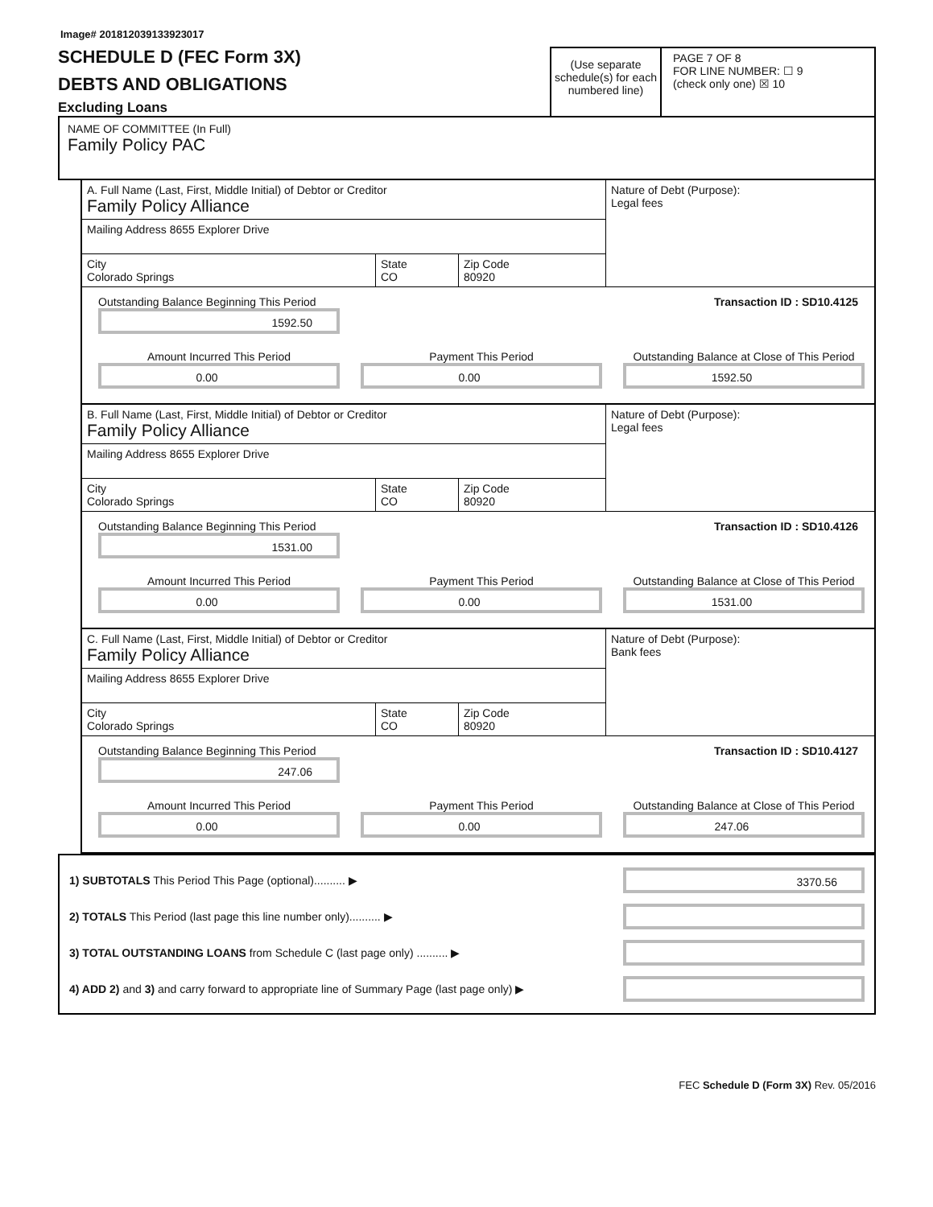Image# 201812039133923017
SCHEDULE D (FEC Form 3X)
DEBTS AND OBLIGATIONS
Excluding Loans
(Use separate schedule(s) for each numbered line)
PAGE 7 OF 8
FOR LINE NUMBER: ☐ 9
(check only one) ☒ 10
NAME OF COMMITTEE (In Full)
Family Policy PAC
A. Full Name (Last, First, Middle Initial) of Debtor or Creditor
Family Policy Alliance
Mailing Address 8655 Explorer Drive
City
Colorado Springs
State
CO
Zip Code
80920
Nature of Debt (Purpose):
Legal fees
Outstanding Balance Beginning This Period
1592.50
Transaction ID : SD10.4125
Amount Incurred This Period
0.00
Payment This Period
0.00
Outstanding Balance at Close of This Period
1592.50
B. Full Name (Last, First, Middle Initial) of Debtor or Creditor
Family Policy Alliance
Mailing Address 8655 Explorer Drive
City
Colorado Springs
State
CO
Zip Code
80920
Nature of Debt (Purpose):
Legal fees
Outstanding Balance Beginning This Period
1531.00
Transaction ID : SD10.4126
Amount Incurred This Period
0.00
Payment This Period
0.00
Outstanding Balance at Close of This Period
1531.00
C. Full Name (Last, First, Middle Initial) of Debtor or Creditor
Family Policy Alliance
Mailing Address 8655 Explorer Drive
City
Colorado Springs
State
CO
Zip Code
80920
Nature of Debt (Purpose):
Bank fees
Outstanding Balance Beginning This Period
247.06
Transaction ID : SD10.4127
Amount Incurred This Period
0.00
Payment This Period
0.00
Outstanding Balance at Close of This Period
247.06
1) SUBTOTALS This Period This Page (optional).......... ▶
3370.56
2) TOTALS This Period (last page this line number only).......... ▶
3) TOTAL OUTSTANDING LOANS from Schedule C (last page only) .......... ▶
4) ADD 2) and 3) and carry forward to appropriate line of Summary Page (last page only) ▶
FEC Schedule D (Form 3X) Rev. 05/2016